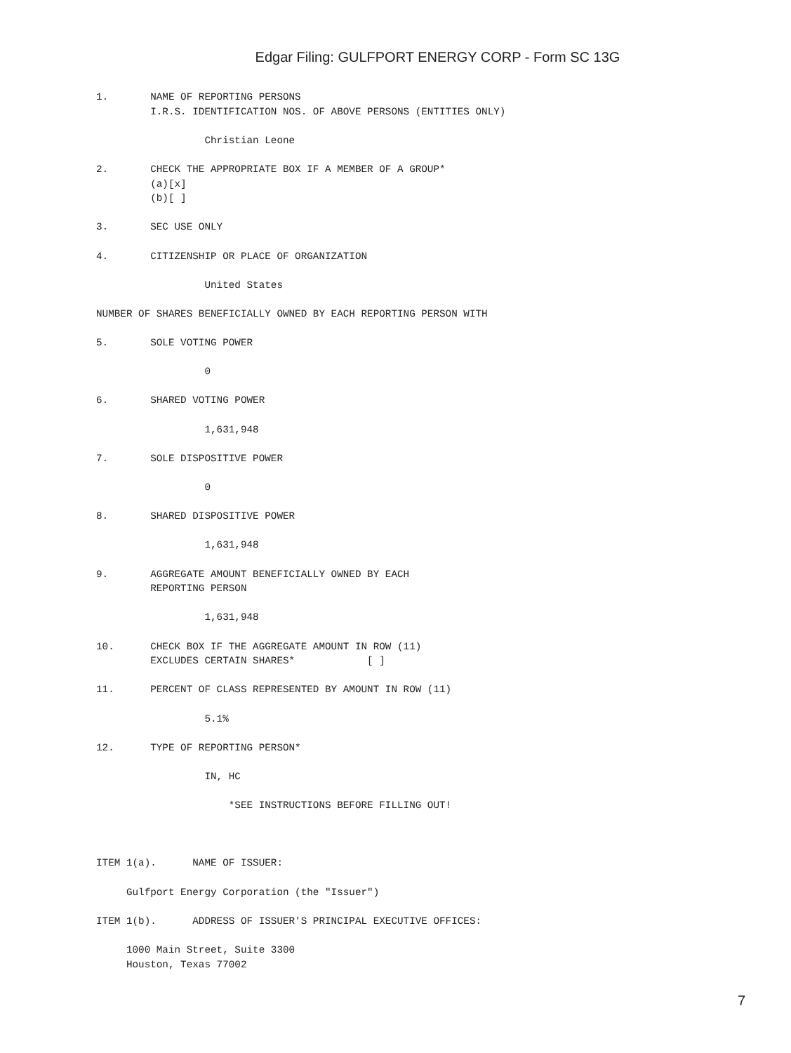Edgar Filing: GULFPORT ENERGY CORP - Form SC 13G
1.       NAME OF REPORTING PERSONS
         I.R.S. IDENTIFICATION NOS. OF ABOVE PERSONS (ENTITIES ONLY)

                  Christian Leone

2.       CHECK THE APPROPRIATE BOX IF A MEMBER OF A GROUP*
         (a)[x]
         (b)[ ]

3.       SEC USE ONLY

4.       CITIZENSHIP OR PLACE OF ORGANIZATION

                  United States

NUMBER OF SHARES BENEFICIALLY OWNED BY EACH REPORTING PERSON WITH

5.       SOLE VOTING POWER

                  0

6.       SHARED VOTING POWER

                  1,631,948

7.       SOLE DISPOSITIVE POWER

                  0

8.       SHARED DISPOSITIVE POWER

                  1,631,948

9.       AGGREGATE AMOUNT BENEFICIALLY OWNED BY EACH
         REPORTING PERSON

                  1,631,948

10.      CHECK BOX IF THE AGGREGATE AMOUNT IN ROW (11)
         EXCLUDES CERTAIN SHARES*            [ ]

11.      PERCENT OF CLASS REPRESENTED BY AMOUNT IN ROW (11)

                  5.1%

12.      TYPE OF REPORTING PERSON*

                  IN, HC

                      *SEE INSTRUCTIONS BEFORE FILLING OUT!



ITEM 1(a).      NAME OF ISSUER:

     Gulfport Energy Corporation (the "Issuer")

ITEM 1(b).      ADDRESS OF ISSUER'S PRINCIPAL EXECUTIVE OFFICES:

     1000 Main Street, Suite 3300
     Houston, Texas 77002
7